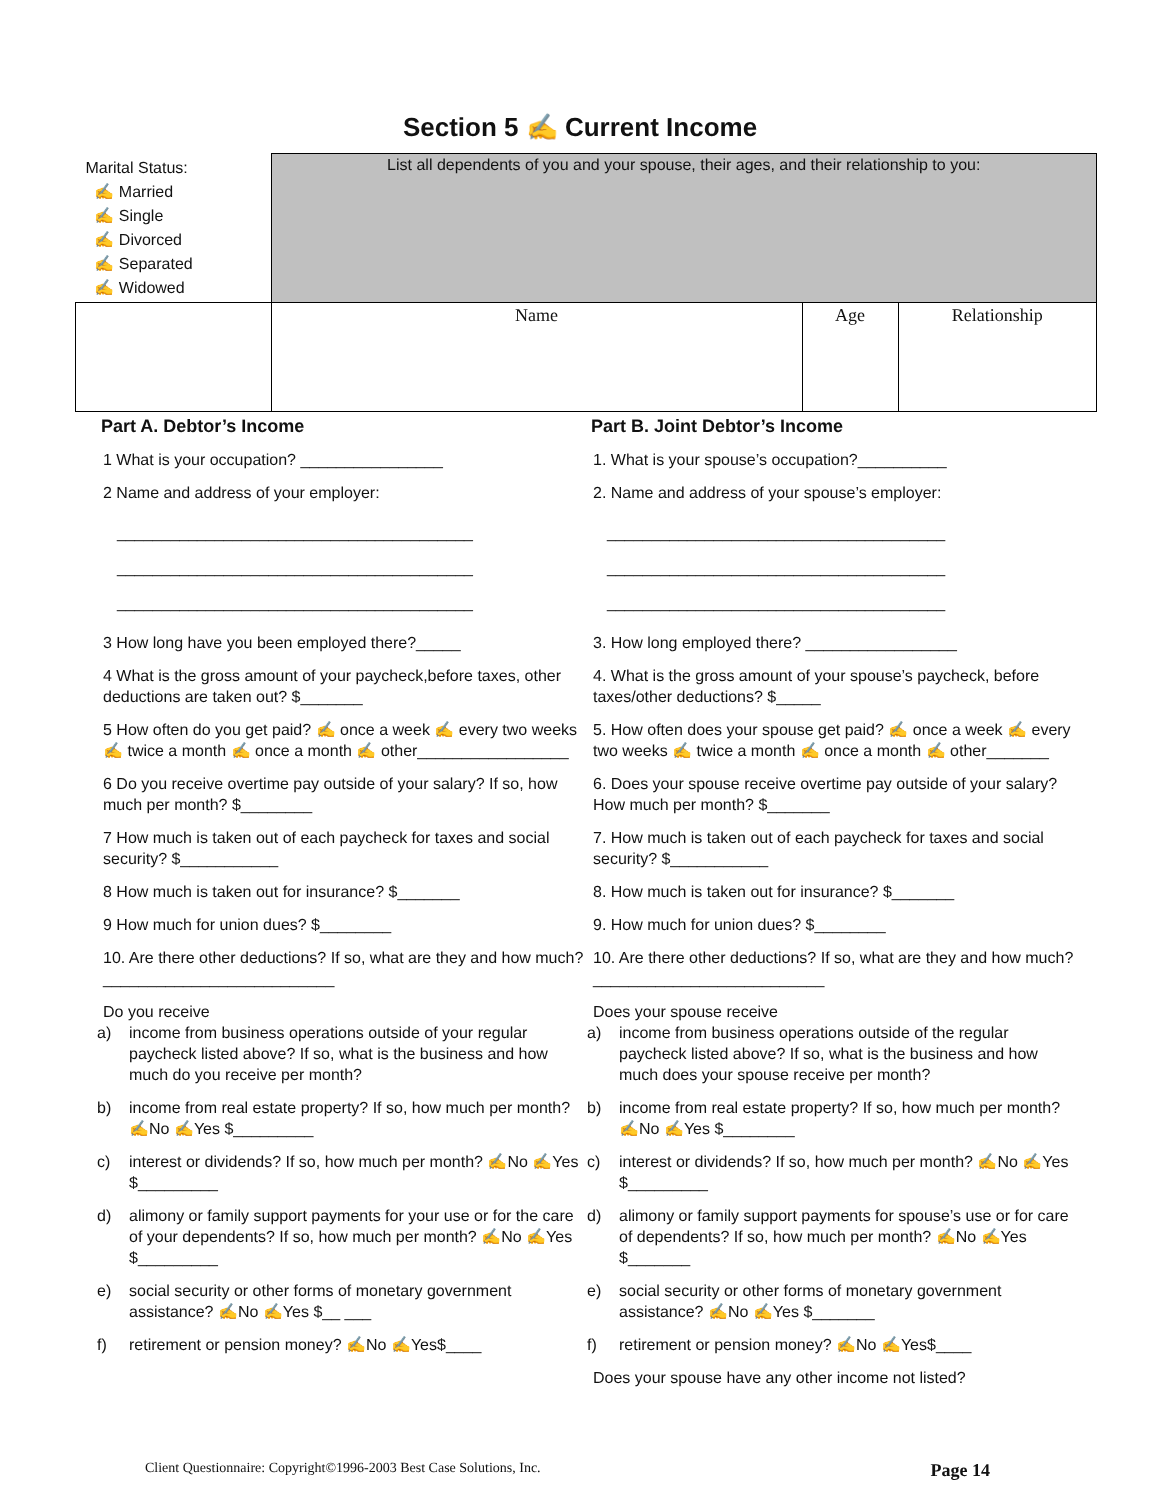Section 5 ✍ Current Income
| Marital Status: ✍ Married ✍ Single ✍ Divorced ✍ Separated ✍ Widowed | List all dependents of you and your spouse, their ages, and their relationship to you: | | |
| | Name | Age | Relationship |
Part A. Debtor’s Income
1 What is your occupation? ________________
2 Name and address of your employer:
________________________________________
________________________________________
________________________________________
3 How long have you been employed there?_____
4 What is the gross amount of your paycheck,before taxes, other deductions are taken out? $_______
5 How often do you get paid? ✍ once a week ✍ every two weeks ✍ twice a month ✍ once a month ✍ other_________________
6 Do you receive overtime pay outside of your salary? If so, how much per month? $________
7 How much is taken out of each paycheck for taxes and social security? $___________
8 How much is taken out for insurance? $_______
9 How much for union dues? $________
10. Are there other deductions? If so, what are they and how much? __________________________
Do you receive
a) income from business operations outside of your regular paycheck listed above? If so, what is the business and how much do you receive per month?
b) income from real estate property? If so, how much per month? ✍No ✍Yes $_________
c) interest or dividends? If so, how much per month? ✍No ✍Yes $_________
d) alimony or family support payments for your use or for the care of your dependents? If so, how much per month? ✍No ✍Yes $_________
e) social security or other forms of monetary government assistance? ✍No ✍Yes $__ ___
f) retirement or pension money? ✍No ✍Yes$____
Part B. Joint Debtor’s Income
1. What is your spouse’s occupation?__________
2. Name and address of your spouse’s employer:
______________________________________
______________________________________
______________________________________
3. How long employed there? _________________
4. What is the gross amount of your spouse’s paycheck, before taxes/other deductions? $_____
5. How often does your spouse get paid? ✍ once a week ✍ every two weeks ✍ twice a month ✍ once a month ✍ other_______
6. Does your spouse receive overtime pay outside of your salary? How much per month? $_______
7. How much is taken out of each paycheck for taxes and social security? $___________
8. How much is taken out for insurance? $_______
9. How much for union dues? $________
10. Are there other deductions? If so, what are they and how much? __________________________
Does your spouse receive
a) income from business operations outside of the regular paycheck listed above? If so, what is the business and how much does your spouse receive per month?
b) income from real estate property? If so, how much per month? ✍No ✍Yes $________
c) interest or dividends? If so, how much per month? ✍No ✍Yes $_________
d) alimony or family support payments for spouse’s use or for care of dependents? If so, how much per month? ✍No ✍Yes $_______
e) social security or other forms of monetary government assistance? ✍No ✍Yes $_______
f) retirement or pension money? ✍No ✍Yes$____
Does your spouse have any other income not listed?
Client Questionnaire: Copyright©1996-2003 Best Case Solutions, Inc. Page 14